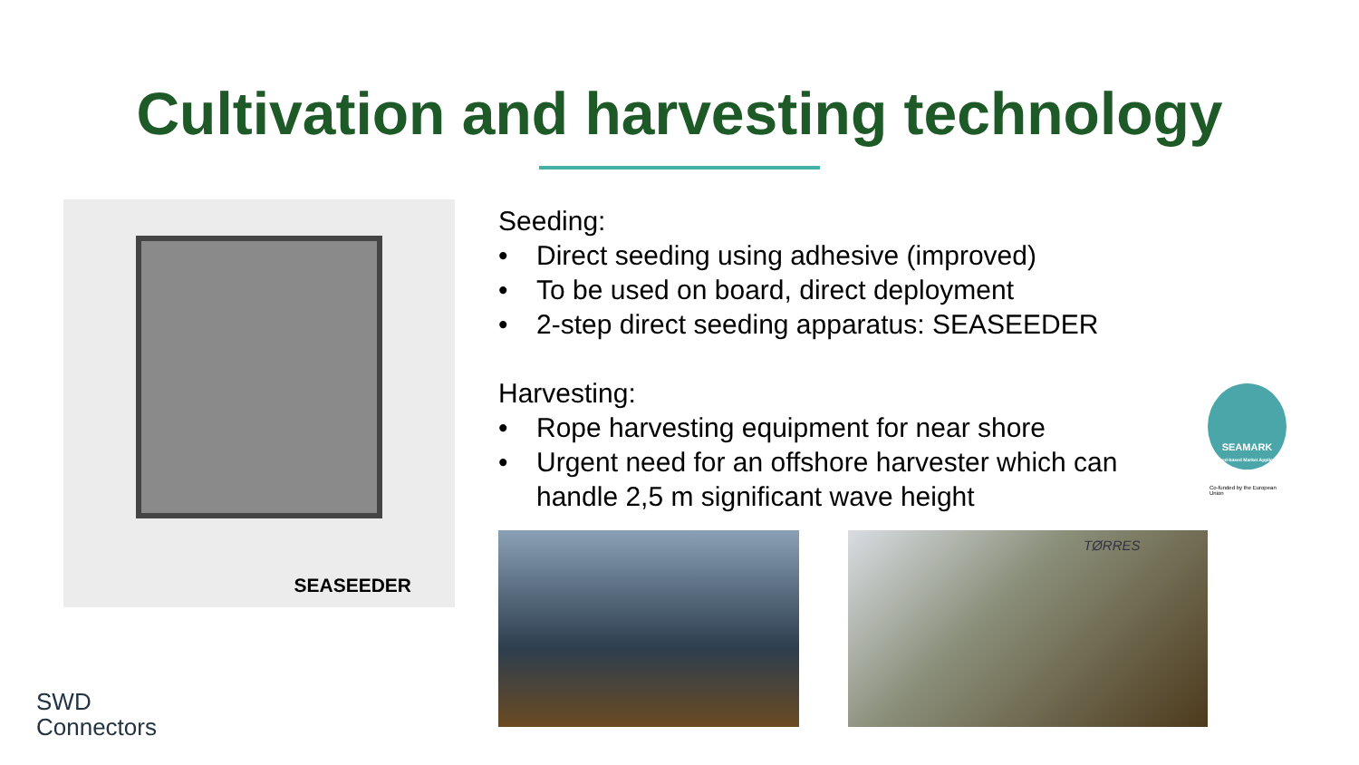Cultivation and harvesting technology
SEASEEDER
Seeding:
• Direct seeding using adhesive (improved)
• To be used on board, direct deployment
• 2-step direct seeding apparatus: SEASEEDER
Harvesting:
• Rope harvesting equipment for near shore
• Urgent need for an offshore harvester which can handle 2,5 m significant wave height
TØRRES
SEAMARK
Seaweed-based Market Applications
Co-funded by the European Union
SWD
Connectors